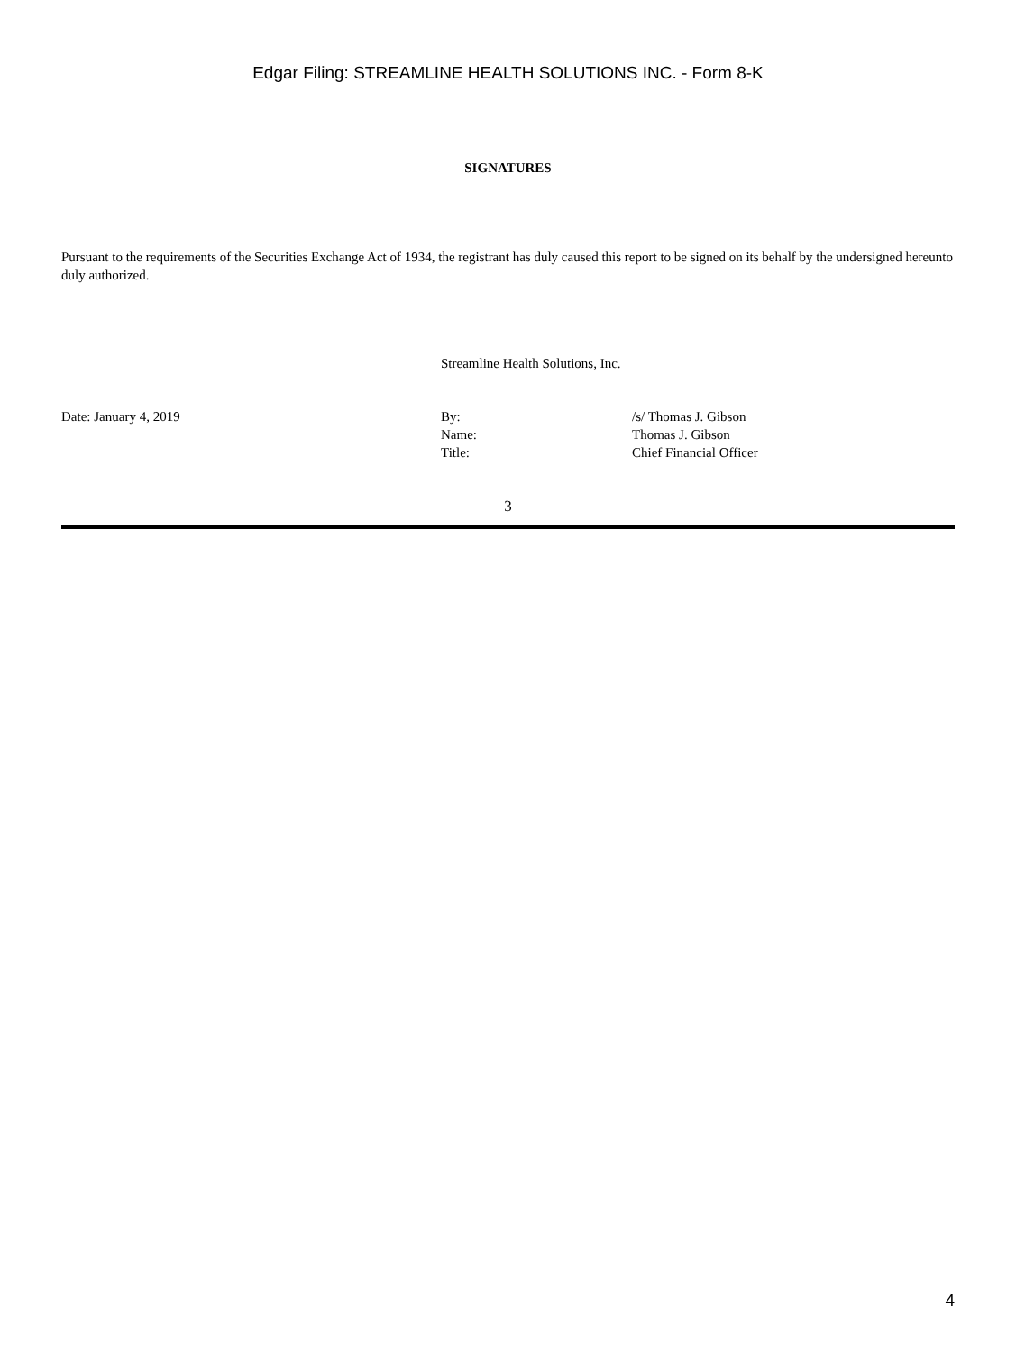Edgar Filing: STREAMLINE HEALTH SOLUTIONS INC. - Form 8-K
SIGNATURES
Pursuant to the requirements of the Securities Exchange Act of 1934, the registrant has duly caused this report to be signed on its behalf by the undersigned hereunto duly authorized.
Streamline Health Solutions, Inc.
| Date: January 4, 2019 | By: | /s/ Thomas J. Gibson |
| | Name: | Thomas J. Gibson |
| | Title: | Chief Financial Officer |
3
4